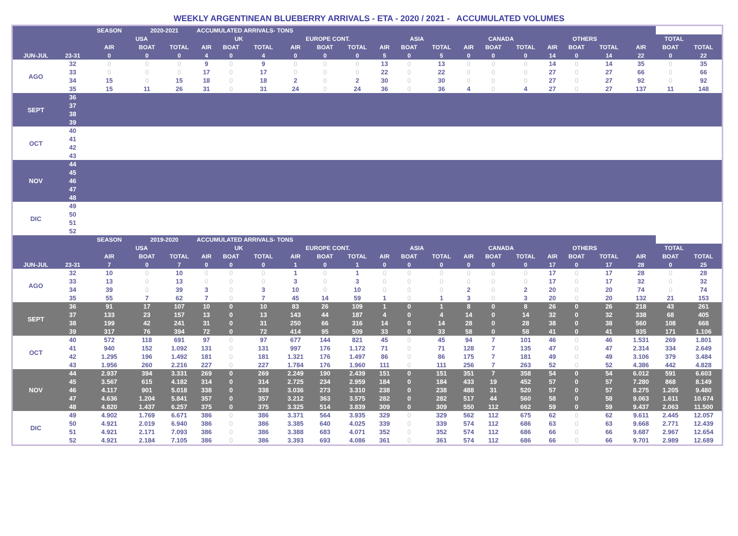WEEKLY ARGENTINEAN BLUEBERRY ARRIVALS - ETA - 2020 / 2021 - ACCUMULATED VOLUMES
| | | SEASON | 2020-2021 | | ACCUMULATED ARRIVALS- TONS | | | | | | | | | | | | | | | | | |
| | | USA | | | UK | | | EUROPE CONT. | | | ASIA | | | CANADA | | | OTHERS | | | TOTAL | | |
| | | AIR | BOAT | TOTAL | AIR | BOAT | TOTAL | AIR | BOAT | TOTAL | AIR | BOAT | TOTAL | AIR | BOAT | TOTAL | AIR | BOAT | TOTAL | AIR | BOAT | TOTAL |
| JUN-JUL | 23-31 | 0 | 0 | 0 | 4 | 0 | 4 | 0 | 0 | 0 | 5 | 0 | 5 | 0 | 0 | 0 | 14 | 0 | 14 | 22 | 0 | 22 |
| AGO | 32 | 0 | 0 | 0 | 9 | 0 | 9 | 0 | 0 | 0 | 13 | 0 | 13 | 0 | 0 | 0 | 14 | 0 | 14 | 35 | 0 | 35 |
| | 33 | 0 | 0 | 0 | 17 | 0 | 17 | 0 | 0 | 0 | 22 | 0 | 22 | 0 | 0 | 0 | 27 | 0 | 27 | 66 | 0 | 66 |
| | 34 | 15 | 0 | 15 | 18 | 0 | 18 | 2 | 0 | 2 | 30 | 0 | 30 | 0 | 0 | 0 | 27 | 0 | 27 | 92 | 0 | 92 |
| | 35 | 15 | 11 | 26 | 31 | 0 | 31 | 24 | 0 | 24 | 36 | 0 | 36 | 4 | 0 | 4 | 27 | 0 | 27 | 137 | 11 | 148 |
| SEPT | 36 | | | | | | | | | | | | | | | | | | | | | |
| | 37 | | | | | | | | | | | | | | | | | | | | | |
| | 38 | | | | | | | | | | | | | | | | | | | | | |
| | 39 | | | | | | | | | | | | | | | | | | | | | |
| OCT | 40 | | | | | | | | | | | | | | | | | | | | | |
| | 41 | | | | | | | | | | | | | | | | | | | | | |
| | 42 | | | | | | | | | | | | | | | | | | | | | |
| | 43 | | | | | | | | | | | | | | | | | | | | | |
| NOV | 44 | | | | | | | | | | | | | | | | | | | | | |
| | 45 | | | | | | | | | | | | | | | | | | | | | |
| | 46 | | | | | | | | | | | | | | | | | | | | | |
| | 47 | | | | | | | | | | | | | | | | | | | | | |
| | 48 | | | | | | | | | | | | | | | | | | | | | |
| DIC | 49 | | | | | | | | | | | | | | | | | | | | | |
| | 50 | | | | | | | | | | | | | | | | | | | | | |
| | 51 | | | | | | | | | | | | | | | | | | | | | |
| | 52 | | | | | | | | | | | | | | | | | | | | | |
| | | SEASON | 2019-2020 | | ACCUMULATED ARRIVALS- TONS | | | | | | | | | | | | | | | | | |
| | | USA | | | UK | | | EUROPE CONT. | | | ASIA | | | CANADA | | | OTHERS | | | TOTAL | | |
| | | AIR | BOAT | TOTAL | AIR | BOAT | TOTAL | AIR | BOAT | TOTAL | AIR | BOAT | TOTAL | AIR | BOAT | TOTAL | AIR | BOAT | TOTAL | AIR | BOAT | TOTAL |
| JUN-JUL | 23-31 | 7 | 0 | 7 | 0 | 0 | 0 | 1 | 0 | 1 | 0 | 0 | 0 | 0 | 0 | 0 | 17 | 0 | 17 | 28 | 0 | 25 |
| AGO | 32 | 10 | 0 | 10 | 0 | 0 | 0 | 1 | 0 | 1 | 0 | 0 | 0 | 0 | 0 | 0 | 17 | 0 | 17 | 28 | 0 | 28 |
| | 33 | 13 | 0 | 13 | 0 | 0 | 0 | 3 | 0 | 3 | 0 | 0 | 0 | 0 | 0 | 0 | 17 | 0 | 17 | 32 | 0 | 32 |
| | 34 | 39 | 0 | 39 | 3 | 0 | 3 | 10 | 0 | 10 | 0 | 0 | 0 | 2 | 0 | 2 | 20 | 0 | 20 | 74 | 0 | 74 |
| | 35 | 55 | 7 | 62 | 7 | 0 | 7 | 45 | 14 | 59 | 1 | 0 | 1 | 3 | 0 | 3 | 20 | 0 | 20 | 132 | 21 | 153 |
| SEPT | 36 | 91 | 17 | 107 | 10 | 0 | 10 | 83 | 26 | 109 | 1 | 0 | 1 | 8 | 0 | 8 | 26 | 0 | 26 | 218 | 43 | 261 |
| | 37 | 133 | 23 | 157 | 13 | 0 | 13 | 143 | 44 | 187 | 4 | 0 | 4 | 14 | 0 | 14 | 32 | 0 | 32 | 338 | 68 | 405 |
| | 38 | 199 | 42 | 241 | 31 | 0 | 31 | 250 | 66 | 316 | 14 | 0 | 14 | 28 | 0 | 28 | 38 | 0 | 38 | 560 | 108 | 668 |
| | 39 | 317 | 76 | 394 | 72 | 0 | 72 | 414 | 95 | 509 | 33 | 0 | 33 | 58 | 0 | 58 | 41 | 0 | 41 | 935 | 171 | 1.106 |
| OCT | 40 | 572 | 118 | 691 | 97 | 0 | 97 | 677 | 144 | 821 | 45 | 0 | 45 | 94 | 7 | 101 | 46 | 0 | 46 | 1.531 | 269 | 1.801 |
| | 41 | 940 | 152 | 1.092 | 131 | 0 | 131 | 997 | 176 | 1.172 | 71 | 0 | 71 | 128 | 7 | 135 | 47 | 0 | 47 | 2.314 | 334 | 2.649 |
| | 42 | 1.295 | 196 | 1.492 | 181 | 0 | 181 | 1.321 | 176 | 1.497 | 86 | 0 | 86 | 175 | 7 | 181 | 49 | 0 | 49 | 3.106 | 379 | 3.484 |
| | 43 | 1.956 | 260 | 2.216 | 227 | 0 | 227 | 1.784 | 176 | 1.960 | 111 | 0 | 111 | 256 | 7 | 263 | 52 | 0 | 52 | 4.386 | 442 | 4.828 |
| NOV | 44 | 2.937 | 394 | 3.331 | 269 | 0 | 269 | 2.249 | 190 | 2.439 | 151 | 0 | 151 | 351 | 7 | 358 | 54 | 0 | 54 | 6.012 | 591 | 6.603 |
| | 45 | 3.567 | 615 | 4.182 | 314 | 0 | 314 | 2.725 | 234 | 2.959 | 184 | 0 | 184 | 433 | 19 | 452 | 57 | 0 | 57 | 7.280 | 868 | 8.149 |
| | 46 | 4.117 | 901 | 5.018 | 338 | 0 | 338 | 3.036 | 273 | 3.310 | 238 | 0 | 238 | 488 | 31 | 520 | 57 | 0 | 57 | 8.275 | 1.205 | 9.480 |
| | 47 | 4.636 | 1.204 | 5.841 | 357 | 0 | 357 | 3.212 | 363 | 3.575 | 282 | 0 | 282 | 517 | 44 | 560 | 58 | 0 | 58 | 9.063 | 1.611 | 10.674 |
| | 48 | 4.820 | 1.437 | 6.257 | 375 | 0 | 375 | 3.325 | 514 | 3.839 | 309 | 0 | 309 | 550 | 112 | 662 | 59 | 0 | 59 | 9.437 | 2.063 | 11.500 |
| DIC | 49 | 4.902 | 1.769 | 6.671 | 386 | 0 | 386 | 3.371 | 564 | 3.935 | 329 | 0 | 329 | 562 | 112 | 675 | 62 | 0 | 62 | 9.611 | 2.445 | 12.057 |
| | 50 | 4.921 | 2.019 | 6.940 | 386 | 0 | 386 | 3.385 | 640 | 4.025 | 339 | 0 | 339 | 574 | 112 | 686 | 63 | 0 | 63 | 9.668 | 2.771 | 12.439 |
| | 51 | 4.921 | 2.171 | 7.093 | 386 | 0 | 386 | 3.388 | 683 | 4.071 | 352 | 0 | 352 | 574 | 112 | 686 | 66 | 0 | 66 | 9.687 | 2.967 | 12.654 |
| | 52 | 4.921 | 2.184 | 7.105 | 386 | 0 | 386 | 3.393 | 693 | 4.086 | 361 | 0 | 361 | 574 | 112 | 686 | 66 | 0 | 66 | 9.701 | 2.989 | 12.689 |